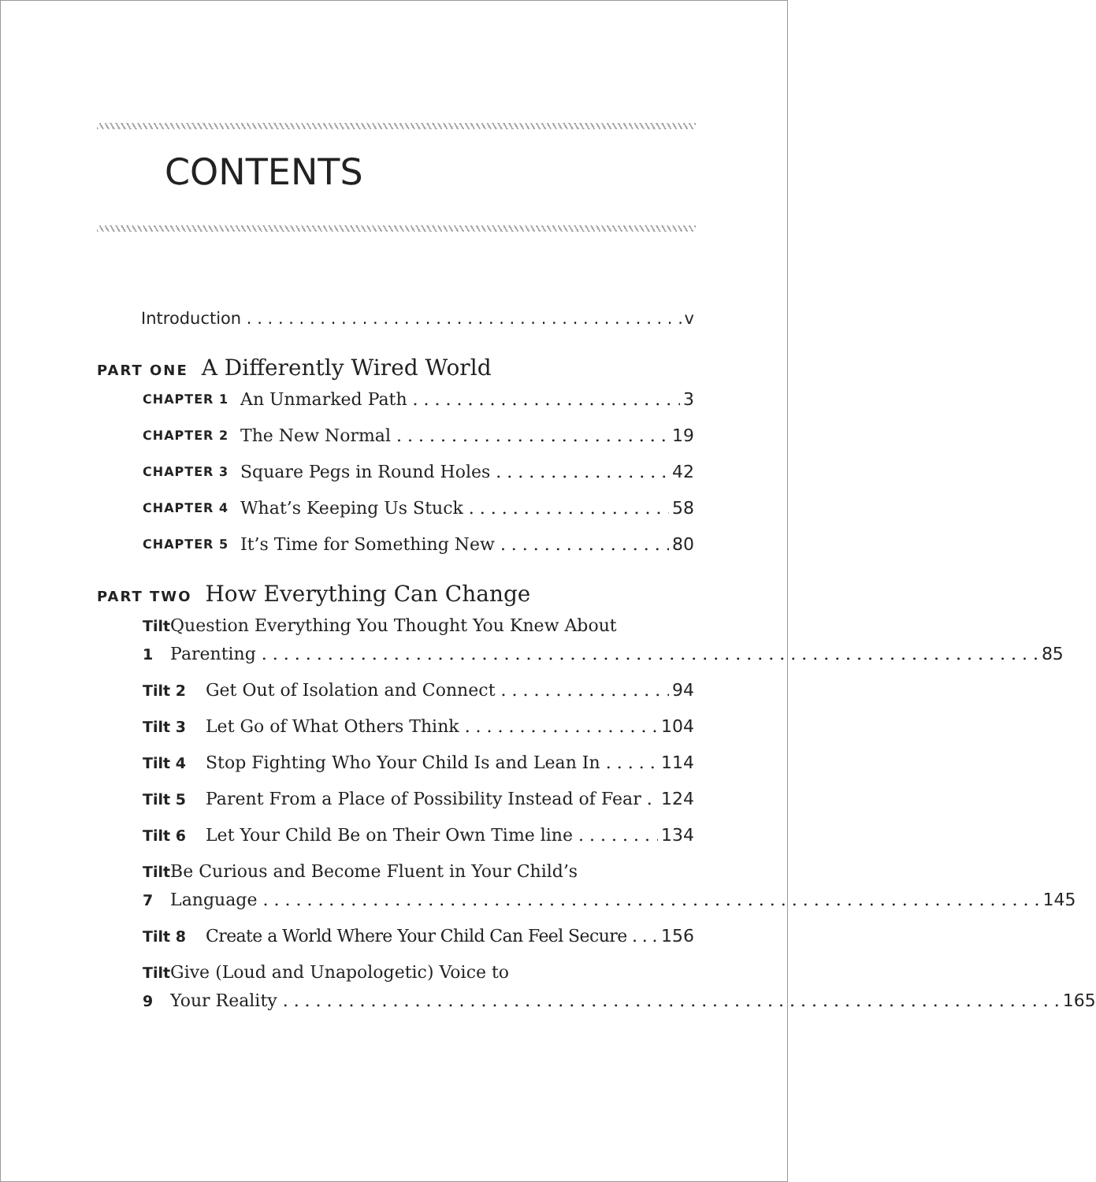CONTENTS
Introduction v
PART ONE A Differently Wired World
CHAPTER 1 An Unmarked Path 3
CHAPTER 2 The New Normal 19
CHAPTER 3 Square Pegs in Round Holes 42
CHAPTER 4 What’s Keeping Us Stuck 58
CHAPTER 5 It’s Time for Something New 80
PART TWO How Everything Can Change
Tilt 1
Question Everything You Thought You Knew About
Parenting 85
Tilt 2 Get Out of Isolation and Connect 94
Tilt 3 Let Go of What Others Think 104
Tilt 4 Stop Fighting Who Your Child Is and Lean In 114
Tilt 5 Parent From a Place of Possibility Instead of Fear 124
Tilt 6 Let Your Child Be on Their Own Time line 134
Tilt 7
Be Curious and Become Fluent in Your Child’s
Language 145
Tilt 8 Create a World Where Your Child Can Feel Secure 156
Tilt 9
Give (Loud and Unapologetic) Voice to
Your Reality 165